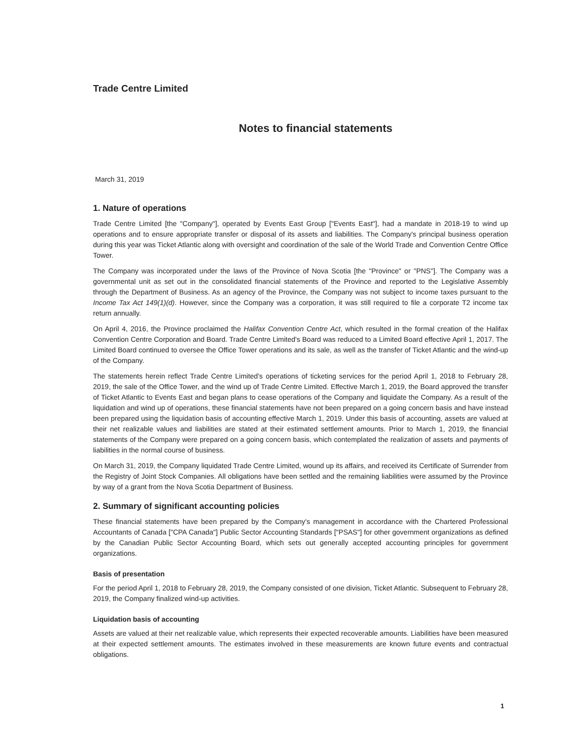Trade Centre Limited
Notes to financial statements
March 31, 2019
1. Nature of operations
Trade Centre Limited [the "Company"], operated by Events East Group ["Events East"], had a mandate in 2018-19 to wind up operations and to ensure appropriate transfer or disposal of its assets and liabilities. The Company's principal business operation during this year was Ticket Atlantic along with oversight and coordination of the sale of the World Trade and Convention Centre Office Tower.
The Company was incorporated under the laws of the Province of Nova Scotia [the "Province" or "PNS"]. The Company was a governmental unit as set out in the consolidated financial statements of the Province and reported to the Legislative Assembly through the Department of Business. As an agency of the Province, the Company was not subject to income taxes pursuant to the Income Tax Act 149(1)(d). However, since the Company was a corporation, it was still required to file a corporate T2 income tax return annually.
On April 4, 2016, the Province proclaimed the Halifax Convention Centre Act, which resulted in the formal creation of the Halifax Convention Centre Corporation and Board. Trade Centre Limited's Board was reduced to a Limited Board effective April 1, 2017. The Limited Board continued to oversee the Office Tower operations and its sale, as well as the transfer of Ticket Atlantic and the wind-up of the Company.
The statements herein reflect Trade Centre Limited's operations of ticketing services for the period April 1, 2018 to February 28, 2019, the sale of the Office Tower, and the wind up of Trade Centre Limited. Effective March 1, 2019, the Board approved the transfer of Ticket Atlantic to Events East and began plans to cease operations of the Company and liquidate the Company. As a result of the liquidation and wind up of operations, these financial statements have not been prepared on a going concern basis and have instead been prepared using the liquidation basis of accounting effective March 1, 2019. Under this basis of accounting, assets are valued at their net realizable values and liabilities are stated at their estimated settlement amounts. Prior to March 1, 2019, the financial statements of the Company were prepared on a going concern basis, which contemplated the realization of assets and payments of liabilities in the normal course of business.
On March 31, 2019, the Company liquidated Trade Centre Limited, wound up its affairs, and received its Certificate of Surrender from the Registry of Joint Stock Companies. All obligations have been settled and the remaining liabilities were assumed by the Province by way of a grant from the Nova Scotia Department of Business.
2. Summary of significant accounting policies
These financial statements have been prepared by the Company's management in accordance with the Chartered Professional Accountants of Canada ["CPA Canada"] Public Sector Accounting Standards ["PSAS"] for other government organizations as defined by the Canadian Public Sector Accounting Board, which sets out generally accepted accounting principles for government organizations.
Basis of presentation
For the period April 1, 2018 to February 28, 2019, the Company consisted of one division, Ticket Atlantic. Subsequent to February 28, 2019, the Company finalized wind-up activities.
Liquidation basis of accounting
Assets are valued at their net realizable value, which represents their expected recoverable amounts. Liabilities have been measured at their expected settlement amounts. The estimates involved in these measurements are known future events and contractual obligations.
1